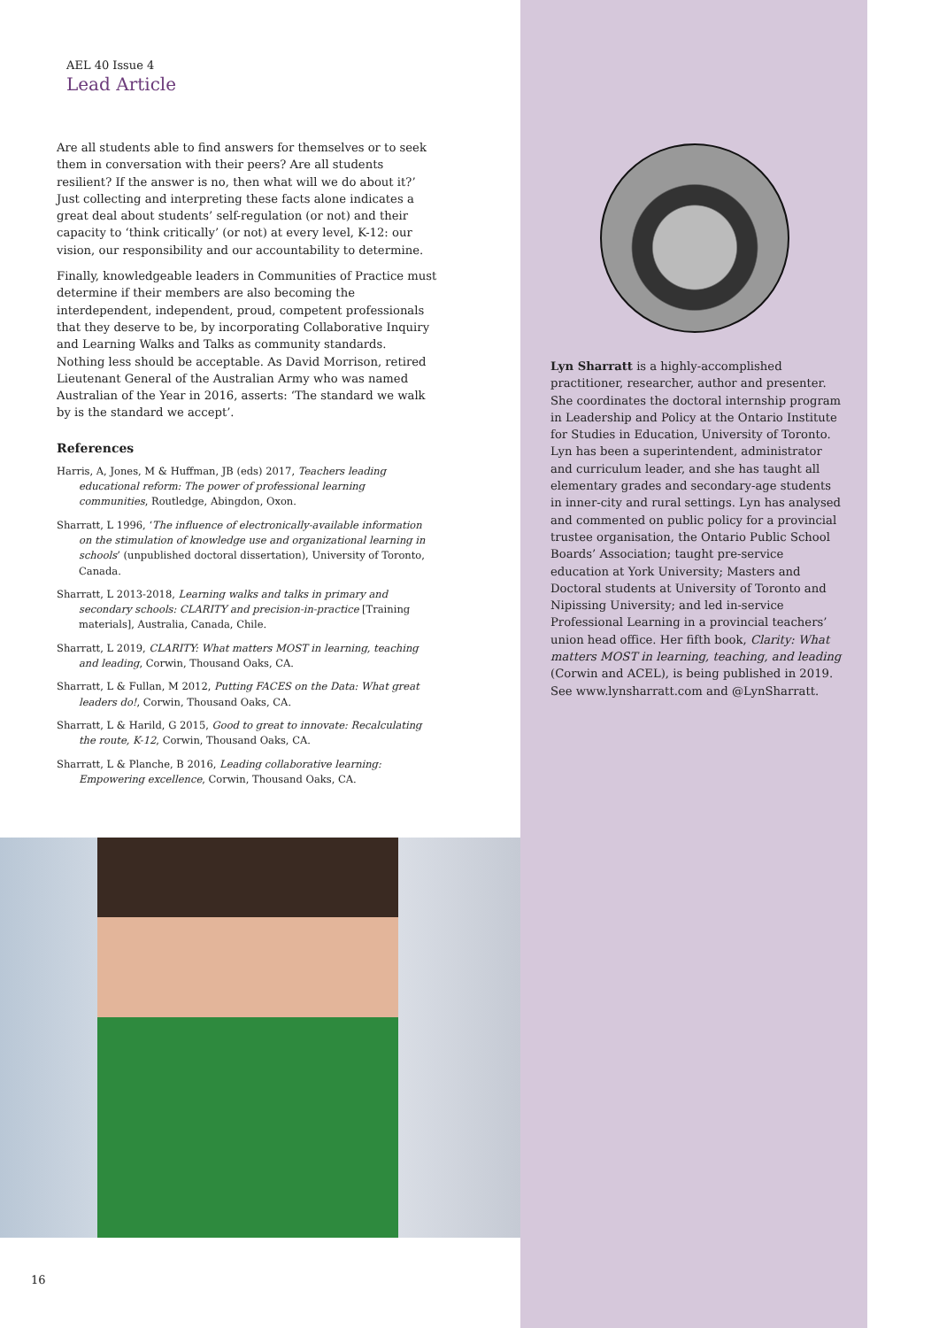AEL 40 Issue 4
Lead Article
Are all students able to find answers for themselves or to seek them in conversation with their peers? Are all students resilient? If the answer is no, then what will we do about it?’ Just collecting and interpreting these facts alone indicates a great deal about students’ self-regulation (or not) and their capacity to ‘think critically’ (or not) at every level, K-12: our vision, our responsibility and our accountability to determine.
Finally, knowledgeable leaders in Communities of Practice must determine if their members are also becoming the interdependent, independent, proud, competent professionals that they deserve to be, by incorporating Collaborative Inquiry and Learning Walks and Talks as community standards. Nothing less should be acceptable. As David Morrison, retired Lieutenant General of the Australian Army who was named Australian of the Year in 2016, asserts: ‘The standard we walk by is the standard we accept’.
References
Harris, A, Jones, M & Huffman, JB (eds) 2017, Teachers leading educational reform: The power of professional learning communities, Routledge, Abingdon, Oxon.
Sharratt, L 1996, ‘The influence of electronically-available information on the stimulation of knowledge use and organizational learning in schools’ (unpublished doctoral dissertation), University of Toronto, Canada.
Sharratt, L 2013-2018, Learning walks and talks in primary and secondary schools: CLARITY and precision-in-practice [Training materials], Australia, Canada, Chile.
Sharratt, L 2019, CLARITY: What matters MOST in learning, teaching and leading, Corwin, Thousand Oaks, CA.
Sharratt, L & Fullan, M 2012, Putting FACES on the Data: What great leaders do!, Corwin, Thousand Oaks, CA.
Sharratt, L & Harild, G 2015, Good to great to innovate: Recalculating the route, K-12, Corwin, Thousand Oaks, CA.
Sharratt, L & Planche, B 2016, Leading collaborative learning: Empowering excellence, Corwin, Thousand Oaks, CA.
16
Lyn Sharratt is a highly-accomplished practitioner, researcher, author and presenter. She coordinates the doctoral internship program in Leadership and Policy at the Ontario Institute for Studies in Education, University of Toronto. Lyn has been a superintendent, administrator and curriculum leader, and she has taught all elementary grades and secondary-age students in inner-city and rural settings. Lyn has analysed and commented on public policy for a provincial trustee organisation, the Ontario Public School Boards’ Association; taught pre-service education at York University; Masters and Doctoral students at University of Toronto and Nipissing University; and led in-service Professional Learning in a provincial teachers’ union head office. Her fifth book, Clarity: What matters MOST in learning, teaching, and leading (Corwin and ACEL), is being published in 2019. See www.lynsharratt.com and @LynSharratt.